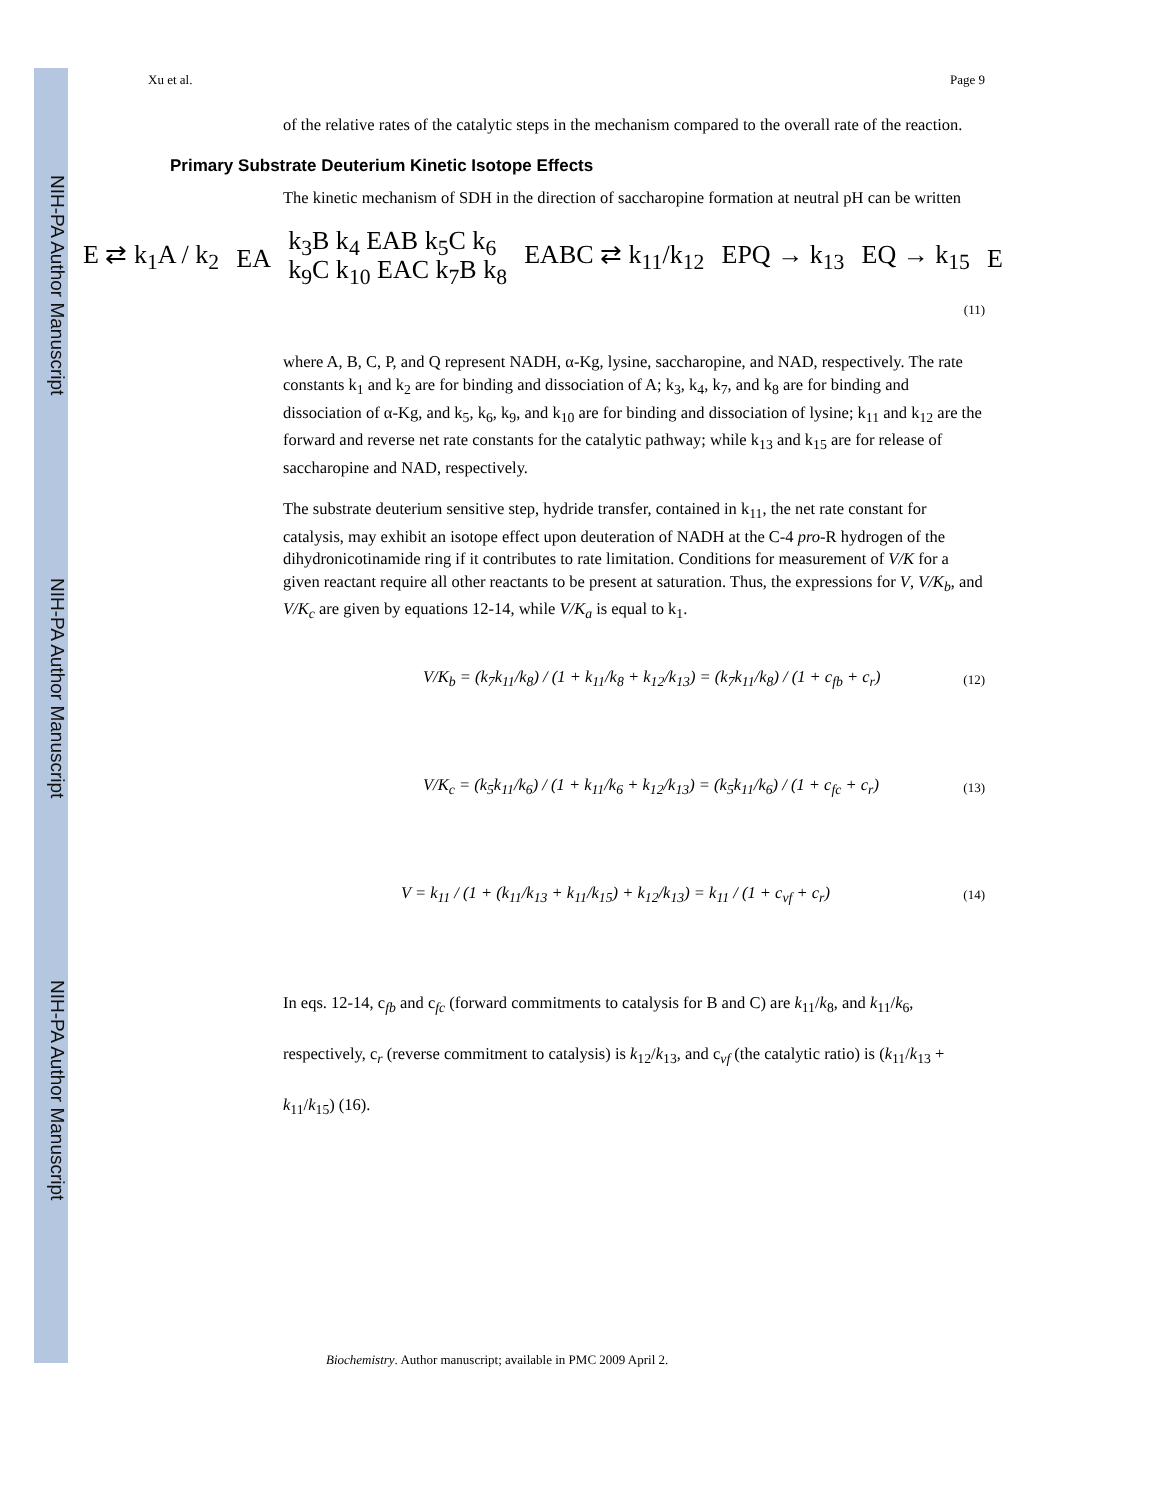NIH-PA Author Manuscript
NIH-PA Author Manuscript
NIH-PA Author Manuscript
Xu et al. Page 9
of the relative rates of the catalytic steps in the mechanism compared to the overall rate of the reaction.
Primary Substrate Deuterium Kinetic Isotope Effects
The kinetic mechanism of SDH in the direction of saccharopine formation at neutral pH can be written
E ⇄ k<sub>1</sub>A / k<sub>2</sub> EA k<sub>3</sub>B k<sub>4</sub> EAB k<sub>5</sub>C k<sub>6</sub>
k<sub>9</sub>C k<sub>10</sub> EAC k<sub>7</sub>B k<sub>8</sub> EABC ⇄ k<sub>11</sub>/k<sub>12</sub> EPQ → k<sub>13</sub> EQ → k<sub>15</sub> E
(11)
where A, B, C, P, and Q represent NADH, α-Kg, lysine, saccharopine, and NAD, respectively. The rate constants k<sub>1</sub> and k<sub>2</sub> are for binding and dissociation of A; k<sub>3</sub>, k<sub>4</sub>, k<sub>7</sub>, and k<sub>8</sub> are for binding and dissociation of α-Kg, and k<sub>5</sub>, k<sub>6</sub>, k<sub>9</sub>, and k<sub>10</sub> are for binding and dissociation of lysine; k<sub>11</sub> and k<sub>12</sub> are the forward and reverse net rate constants for the catalytic pathway; while k<sub>13</sub> and k<sub>15</sub> are for release of saccharopine and NAD, respectively.
The substrate deuterium sensitive step, hydride transfer, contained in k<sub>11</sub>, the net rate constant for catalysis, may exhibit an isotope effect upon deuteration of NADH at the C-4 pro-R hydrogen of the dihydronicotinamide ring if it contributes to rate limitation. Conditions for measurement of V/K for a given reactant require all other reactants to be present at saturation. Thus, the expressions for V, V/K<sub>b</sub>, and V/K<sub>c</sub> are given by equations 12-14, while V/K<sub>a</sub> is equal to k<sub>1</sub>.
V/K<sub>b</sub> = (k<sub>7</sub>k<sub>11</sub>/k<sub>8</sub>) / (1 + k<sub>11</sub>/k<sub>8</sub> + k<sub>12</sub>/k<sub>13</sub>) = (k<sub>7</sub>k<sub>11</sub>/k<sub>8</sub>) / (1 + c<sub>fb</sub> + c<sub>r</sub>) (12)
V/K<sub>c</sub> = (k<sub>5</sub>k<sub>11</sub>/k<sub>6</sub>) / (1 + k<sub>11</sub>/k<sub>6</sub> + k<sub>12</sub>/k<sub>13</sub>) = (k<sub>5</sub>k<sub>11</sub>/k<sub>6</sub>) / (1 + c<sub>fc</sub> + c<sub>r</sub>) (13)
V = k<sub>11</sub> / (1 + (k<sub>11</sub>/k<sub>13</sub> + k<sub>11</sub>/k<sub>15</sub>) + k<sub>12</sub>/k<sub>13</sub>) = k<sub>11</sub> / (1 + c<sub>vf</sub> + c<sub>r</sub>) (14)
In eqs. 12-14, c<sub>fb</sub> and c<sub>fc</sub> (forward commitments to catalysis for B and C) are k<sub>11</sub>/k<sub>8</sub>, and k<sub>11</sub>/k<sub>6</sub>, respectively, c<sub>r</sub> (reverse commitment to catalysis) is k<sub>12</sub>/k<sub>13</sub>, and c<sub>vf</sub> (the catalytic ratio) is (k<sub>11</sub>/k<sub>13</sub> + k<sub>11</sub>/k<sub>15</sub>) (16).
Biochemistry. Author manuscript; available in PMC 2009 April 2.